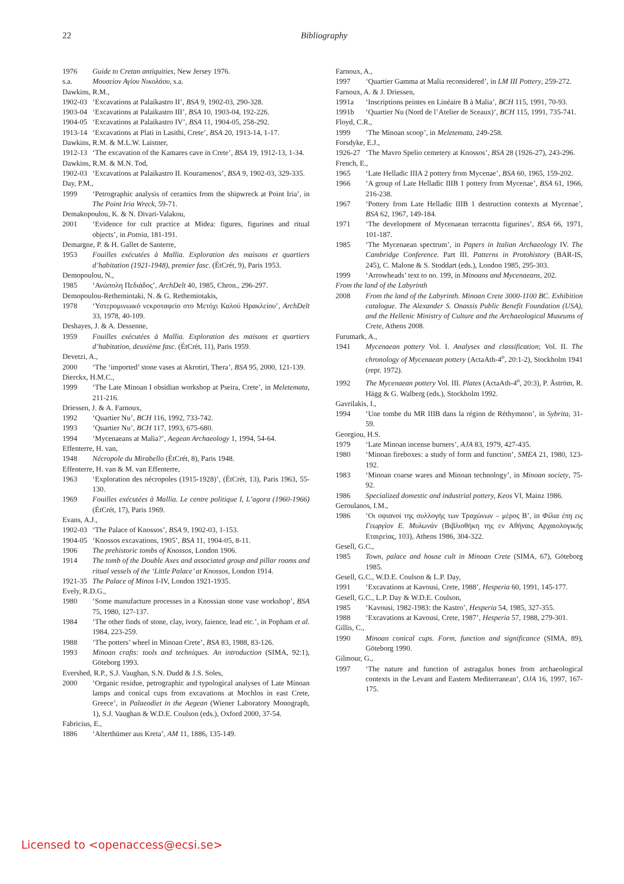22 Bibliography
1976 Guide to Cretan antiquities, New Jersey 1976.
s.a. Μουσείον Αγίου Νικολάου, s.a.
Dawkins, R.M.,
1902-03 ‘Excavations at Palaikastro II’, BSA 9, 1902-03, 290-328.
1903-04 ‘Excavations at Palaikastro III’, BSA 10, 1903-04, 192-226.
1904-05 ‘Excavations at Palaikastro IV’, BSA 11, 1904-05, 258-292.
1913-14 ‘Excavations at Plati in Lasithi, Crete’, BSA 20, 1913-14, 1-17.
Dawkins, R.M. & M.L.W. Laistner,
1912-13 ‘The excavation of the Kamares cave in Crete’, BSA 19, 1912-13, 1-34.
Dawkins, R.M. & M.N. Tod,
1902-03 ‘Excavations at Palaikastro II. Kouramenos’, BSA 9, 1902-03, 329-335.
Day, P.M.,
1999 ‘Petrographic analysis of ceramics from the shipwreck at Point Iria’, in The Point Iria Wreck, 59-71.
Demakopoulou, K. & N. Divari-Valakou,
2001 ‘Evidence for cult practice at Midea: figures, figurines and ritual objects’, in Potnia, 181-191.
Demargne, P. & H. Gallet de Santerre,
1953 Fouilles exécutées à Mallia. Exploration des maisons et quartiers d’habitation (1921-1948), premier fasc. (ÉtCrét, 9), Paris 1953.
Demopoulou, N.,
1985 ‘Ανώπολη Πεδιάδος’, ArchDelt 40, 1985, Chron., 296-297.
Demopoulou-Rethemiotaki, N. & G. Rethemiotakis,
1978 ‘Υστερομινωικό νεκροταφείο στο Μετόχι Καλού Ηρακλείου’, ArchDelt 33, 1978, 40-109.
Deshayes, J. & A. Dessenne,
1959 Fouilles exécutées à Mallia. Exploration des maisons et quartiers d’habitation, deuxième fasc. (ÉtCrét, 11), Paris 1959.
Devetzi, A.,
2000 ‘The ‘imported’ stone vases at Akrotiri, Thera’, BSA 95, 2000, 121-139.
Dierckx, H.M.C.,
1999 ‘The Late Minoan I obsidian workshop at Pseira, Crete’, in Meletemata, 211-216.
Driessen, J. & A. Farnoux,
1992 ‘Quartier Nu’, BCH 116, 1992, 733-742.
1993 ‘Quartier Nu’, BCH 117, 1993, 675-680.
1994 ‘Mycenaeans at Malia?’, Aegean Archaeology 1, 1994, 54-64.
Effenterre, H. van,
1948 Nécropole du Mirabello (ÉtCrét, 8), Paris 1948.
Effenterre, H. van & M. van Effenterre,
1963 ‘Exploration des nécropoles (1915-1928)’, (ÉtCrét, 13), Paris 1963, 55-130.
1969 Fouilles exécutées à Mallia. Le centre politique I, L’agora (1960-1966) (ÉtCrét, 17), Paris 1969.
Evans, A.J.,
1902-03 ‘The Palace of Knossos’, BSA 9, 1902-03, 1-153.
1904-05 ‘Knossos excavations, 1905’, BSA 11, 1904-05, 8-11.
1906 The prehistoric tombs of Knossos, London 1906.
1914 The tomb of the Double Axes and associated group and pillar rooms and ritual vessels of the ‘Little Palace’ at Knossos, London 1914.
1921-35 The Palace of Minos I-IV, London 1921-1935.
Evely, R.D.G.,
1980 ‘Some manufacture processes in a Knossian stone vase workshop’, BSA 75, 1980, 127-137.
1984 ‘The other finds of stone, clay, ivory, faience, lead etc.’, in Popham et al. 1984, 223-259.
1988 ‘The potters’ wheel in Minoan Crete’, BSA 83, 1988, 83-126.
1993 Minoan crafts: tools and techniques. An introduction (SIMA, 92:1), Göteborg 1993.
Evershed, R.P., S.J. Vaughan, S.N. Dudd & J.S. Soles,
2000 ‘Organic residue, petrographic and typological analyses of Late Minoan lamps and conical cups from excavations at Mochlos in east Crete, Greece’, in Palaeodiet in the Aegean (Wiener Laboratory Monograph, 1), S.J. Vaughan & W.D.E. Coulson (eds.), Oxford 2000, 37-54.
Fabricius, E.,
1886 ‘Alterthümer aus Kreta’, AM 11, 1886, 135-149.
Farnoux, A.,
1997 ‘Quartier Gamma at Malia reconsidered’, in LM III Pottery, 259-272.
Farnoux, A. & J. Driessen,
1991a ‘Inscriptions peintes en Linéaire B à Malia’, BCH 115, 1991, 70-93.
1991b ‘Quartier Nu (Nord de l’Atelier de Sceaux)’, BCH 115, 1991, 735-741.
Floyd, C.R.,
1999 ‘The Minoan scoop’, in Meletemata, 249-258.
Forsdyke, E.J.,
1926-27 ‘The Mavro Spelio cemetery at Knossos’, BSA 28 (1926-27), 243-296.
French, E.,
1965 ‘Late Helladic IIIA 2 pottery from Mycenae’, BSA 60, 1965, 159-202.
1966 ‘A group of Late Helladic IIIB 1 pottery from Mycenae’, BSA 61, 1966, 216-238.
1967 ‘Pottery from Late Helladic IIIB 1 destruction contexts at Mycenae’, BSA 62, 1967, 149-184.
1971 ‘The development of Mycenaean terracotta figurines’, BSA 66, 1971, 101-187.
1985 ‘The Mycenaean spectrum’, in Papers in Italian Archaeology IV. The Cambridge Conference. Part III. Patterns in Protohistory (BAR-IS, 245), C. Malone & S. Stoddart (eds.), London 1985, 295-303.
1999 ‘Arrowheads’ text to no. 199, in Minoans and Mycenaeans, 202.
From the land of the Labyrinth
2008 From the land of the Labyrinth. Minoan Crete 3000-1100 BC. Exhibition catalogue. The Alexander S. Onassis Public Benefit Foundation (USA), and the Hellenic Ministry of Culture and the Archaeological Museums of Crete, Athens 2008.
Furumark, A.,
1941 Mycenaean pottery Vol. I. Analyses and classification; Vol. II. The chronology of Mycenaean pottery (ActaAth-4<sup>o</sup>, 20:1-2), Stockholm 1941 (repr. 1972).
1992 The Mycenaean pottery Vol. III. Plates (ActaAth-4<sup>o</sup>, 20:3), P. Åström, R. Hägg & G. Walberg (eds.), Stockholm 1992.
Gavrilakis, I.,
1994 ‘Une tombe du MR IIIB dans la région de Réthymnon’, in Sybrita, 31-59.
Georgiou, H.S.
1979 ‘Late Minoan incense burners’, AJA 83, 1979, 427-435.
1980 ‘Minoan fireboxes: a study of form and function’, SMEA 21, 1980, 123-192.
1983 ‘Minoan coarse wares and Minoan technology’, in Minoan society, 75-92.
1986 Specialized domestic and industrial pottery, Keos VI, Mainz 1986.
Geroulanos, I.M.,
1986 ‘Οι οψιανοί της συλλογής των Τραχώνων – μέρος Β’, in Φίλια έπη εις Γεωργίον Ε. Μυλωνάν (Βιβλιοθήκη της εν Αθήναις Αρχαιολογικής Εταιρείας, 103), Athens 1986, 304-322.
Gesell, G.C.,
1985 Town, palace and house cult in Minoan Crete (SIMA, 67), Göteborg 1985.
Gesell, G.C., W.D.E. Coulson & L.P. Day,
1991 ‘Excavations at Kavousi, Crete, 1988’, Hesperia 60, 1991, 145-177.
Gesell, G.C., L.P. Day & W.D.E. Coulson,
1985 ‘Kavousi, 1982-1983: the Kastro’, Hesperia 54, 1985, 327-355.
1988 ‘Excavations at Kavousi, Crete, 1987’, Hesperia 57, 1988, 279-301.
Gillis, C.,
1990 Minoan conical cups. Form, function and significance (SIMA, 89), Göteborg 1990.
Gilmour, G.,
1997 ‘The nature and function of astragalus bones from archaeological contexts in the Levant and Eastern Mediterranean’, OJA 16, 1997, 167-175.
Licensed to <openaccess@ecsi.se>